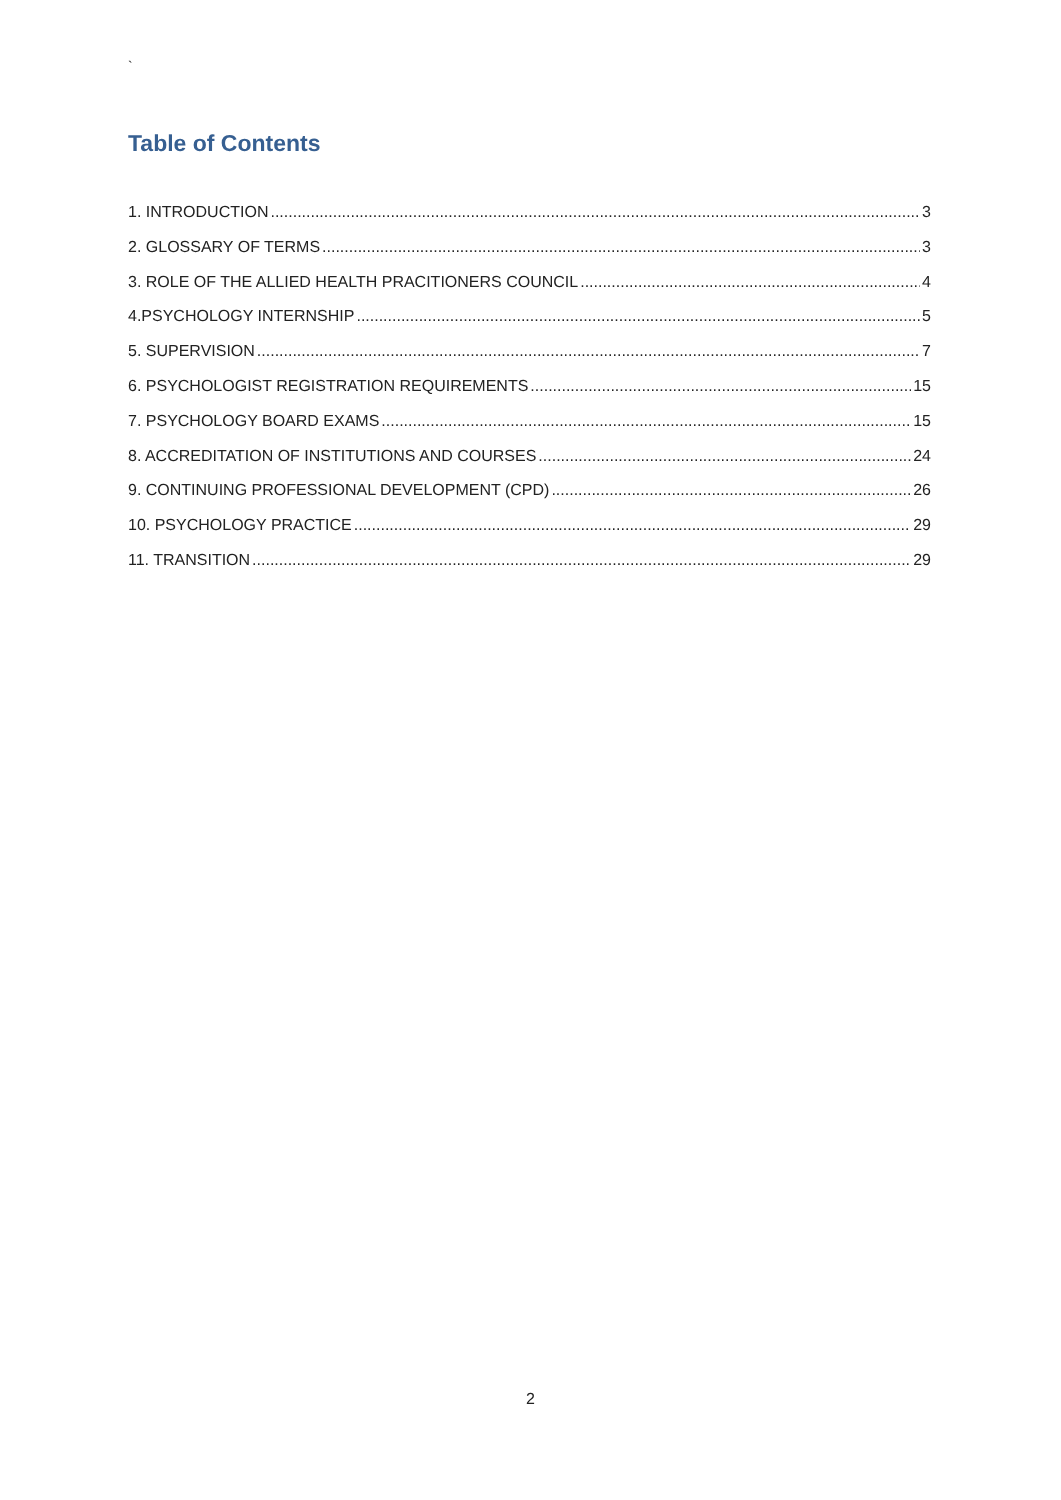`
Table of Contents
1. INTRODUCTION 3
2. GLOSSARY OF TERMS 3
3. ROLE OF THE ALLIED HEALTH PRACITIONERS COUNCIL 4
4.PSYCHOLOGY INTERNSHIP 5
5. SUPERVISION 7
6. PSYCHOLOGIST REGISTRATION REQUIREMENTS 15
7. PSYCHOLOGY BOARD EXAMS 15
8. ACCREDITATION OF INSTITUTIONS AND COURSES 24
9. CONTINUING PROFESSIONAL DEVELOPMENT (CPD) 26
10. PSYCHOLOGY PRACTICE 29
11. TRANSITION 29
2